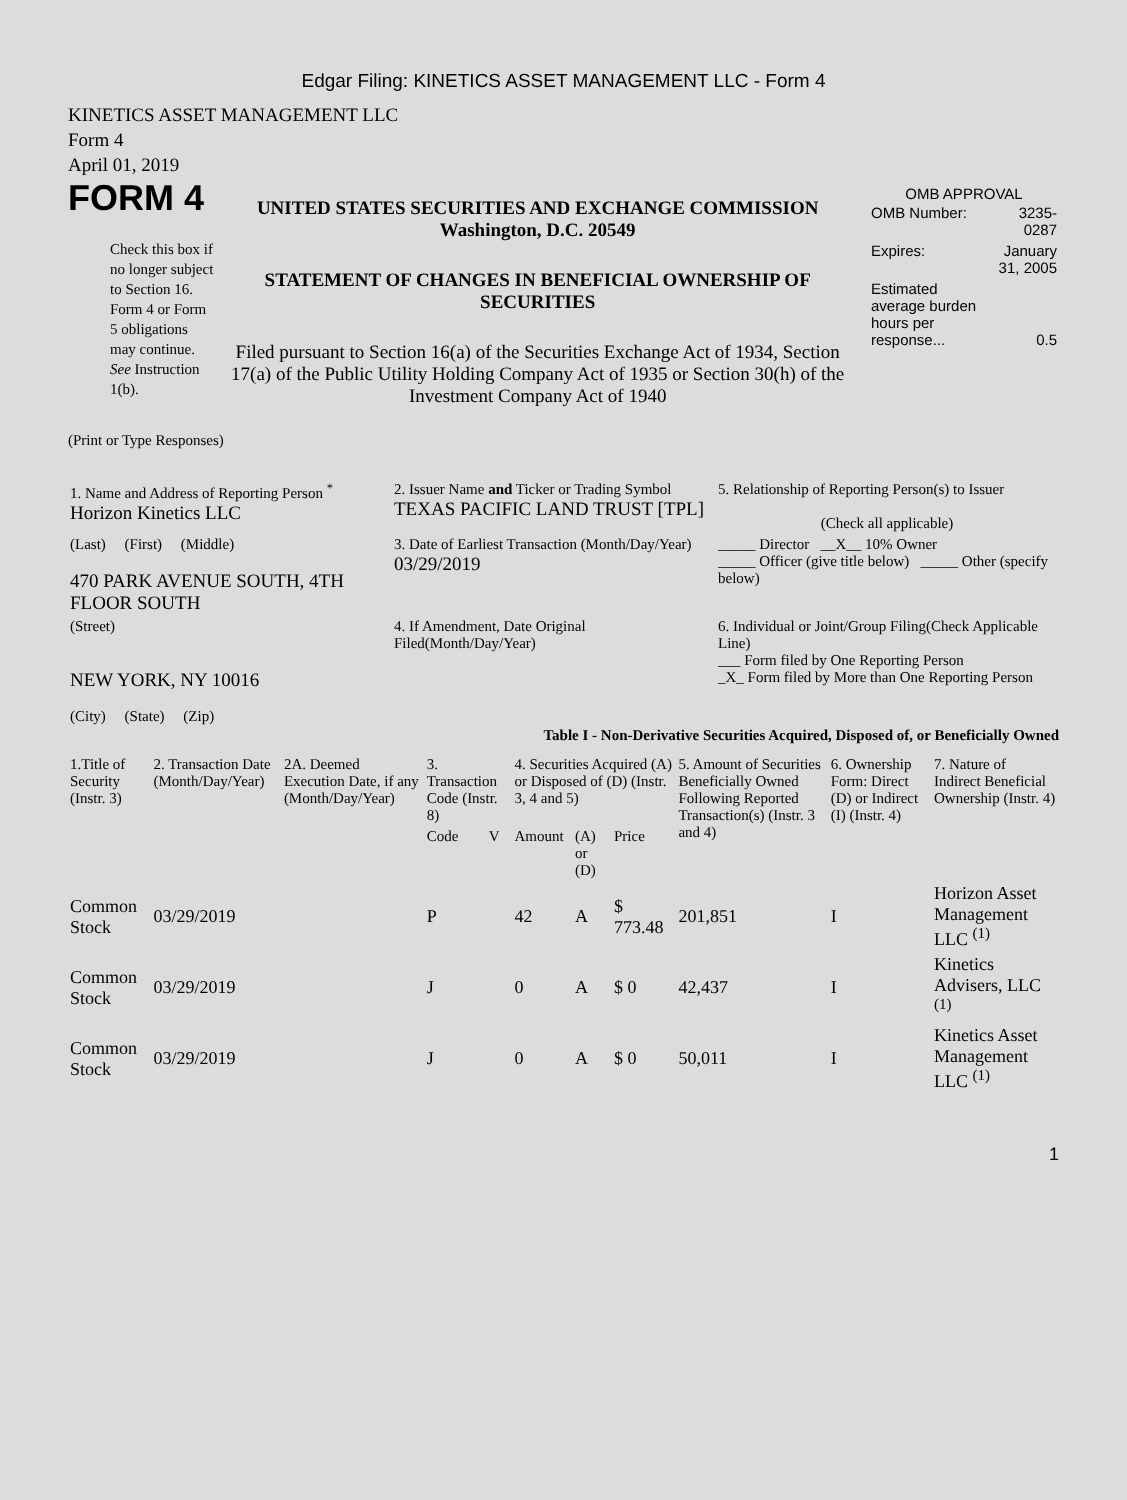Edgar Filing: KINETICS ASSET MANAGEMENT LLC - Form 4
KINETICS ASSET MANAGEMENT LLC
Form 4
April 01, 2019
FORM 4
Check this box if no longer subject to Section 16. Form 4 or Form 5 obligations may continue. See Instruction 1(b).
UNITED STATES SECURITIES AND EXCHANGE COMMISSION
Washington, D.C. 20549
STATEMENT OF CHANGES IN BENEFICIAL OWNERSHIP OF SECURITIES
Filed pursuant to Section 16(a) of the Securities Exchange Act of 1934, Section 17(a) of the Public Utility Holding Company Act of 1935 or Section 30(h) of the Investment Company Act of 1940
OMB APPROVAL
| OMB Number: | 3235-0287 |
| Expires: | January 31, 2005 |
| Estimated average burden hours per response... | 0.5 |
(Print or Type Responses)
| 1. Name and Address of Reporting Person <sup>*</sup> Horizon Kinetics LLC | 2. Issuer Name and Ticker or Trading Symbol TEXAS PACIFIC LAND TRUST [TPL] | 5. Relationship of Reporting Person(s) to Issuer (Check all applicable) |
| (Last) (First) (Middle) 470 PARK AVENUE SOUTH, 4TH FLOOR SOUTH | 3. Date of Earliest Transaction (Month/Day/Year) 03/29/2019 | _____ Director __X__ 10% Owner _____ Officer (give title below) _____ Other (specify below) |
| (Street) NEW YORK, NY 10016 (City) (State) (Zip) | 4. If Amendment, Date Original Filed(Month/Day/Year) | 6. Individual or Joint/Group Filing(Check Applicable Line) ___ Form filed by One Reporting Person _X_ Form filed by More than One Reporting Person |
Table I - Non-Derivative Securities Acquired, Disposed of, or Beneficially Owned
| 1.Title of Security (Instr. 3) | 2. Transaction Date (Month/Day/Year) | 2A. Deemed Execution Date, if any (Month/Day/Year) | 3. Transaction Code (Instr. 8) | | 4. Securities Acquired (A) or Disposed of (D) (Instr. 3, 4 and 5) | | | 5. Amount of Securities Beneficially Owned Following Reported Transaction(s) (Instr. 3 and 4) | 6. Ownership Form: Direct (D) or Indirect (I) (Instr. 4) | 7. Nature of Indirect Beneficial Ownership (Instr. 4) |
| --- | --- | --- | --- | --- | --- | --- | --- | --- | --- | --- |
| | | | Code | V | Amount | (A) or (D) | Price | | | |
| Common Stock | 03/29/2019 | | P | | 42 | A | $ 773.48 | 201,851 | I | Horizon Asset Management LLC <sup>(1)</sup> |
| Common Stock | 03/29/2019 | | J | | 0 | A | $ 0 | 42,437 | I | Kinetics Advisers, LLC <sup>(1)</sup> |
| Common Stock | 03/29/2019 | | J | | 0 | A | $ 0 | 50,011 | I | Kinetics Asset Management LLC <sup>(1)</sup> |
1